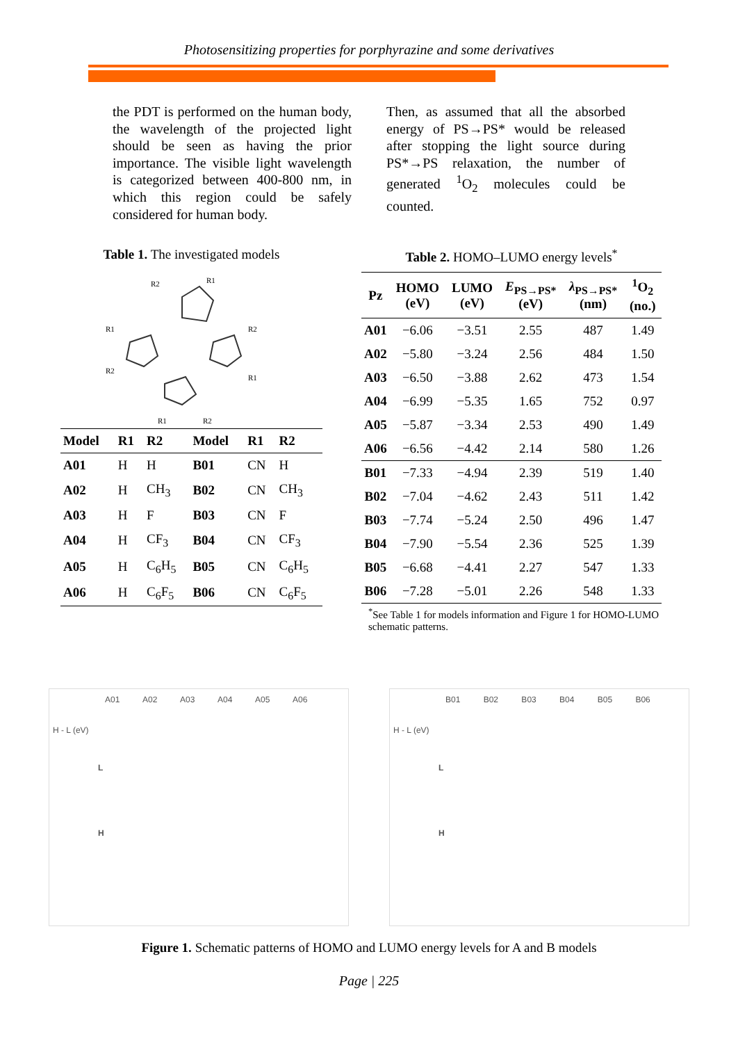Photosensitizing properties for porphyrazine and some derivatives
the PDT is performed on the human body, the wavelength of the projected light should be seen as having the prior importance. The visible light wavelength is categorized between 400-800 nm, in which this region could be safely considered for human body.
Then, as assumed that all the absorbed energy of PS→PS* would be released after stopping the light source during PS*→PS relaxation, the number of generated <sup>1</sup>O<sub>2</sub> molecules could be counted.
Table 1. The investigated models
R2
R1
R1
R2
R2
R1
R1
R2
| Model | R1 | R2 | Model | R1 | R2 |
| --- | --- | --- | --- | --- | --- |
| A01 | H | H | B01 | CN | H |
| A02 | H | CH<sub>3</sub> | B02 | CN | CH<sub>3</sub> |
| A03 | H | F | B03 | CN | F |
| A04 | H | CF<sub>3</sub> | B04 | CN | CF<sub>3</sub> |
| A05 | H | C<sub>6</sub>H<sub>5</sub> | B05 | CN | C<sub>6</sub>H<sub>5</sub> |
| A06 | H | C<sub>6</sub>F<sub>5</sub> | B06 | CN | C<sub>6</sub>F<sub>5</sub> |
Table 2. HOMO–LUMO energy levels<sup>*</sup>
| Pz | HOMO (eV) | LUMO (eV) | E<sub>PS→PS*</sub> (eV) | λ<sub>PS→PS*</sub> (nm) | <sup>1</sup> O<sub>2</sub> (no.) |
| --- | --- | --- | --- | --- | --- |
| A01 | −6.06 | −3.51 | 2.55 | 487 | 1.49 |
| A02 | −5.80 | −3.24 | 2.56 | 484 | 1.50 |
| A03 | −6.50 | −3.88 | 2.62 | 473 | 1.54 |
| A04 | −6.99 | −5.35 | 1.65 | 752 | 0.97 |
| A05 | −5.87 | −3.34 | 2.53 | 490 | 1.49 |
| A06 | −6.56 | −4.42 | 2.14 | 580 | 1.26 |
| B01 | −7.33 | −4.94 | 2.39 | 519 | 1.40 |
| B02 | −7.04 | −4.62 | 2.43 | 511 | 1.42 |
| B03 | −7.74 | −5.24 | 2.50 | 496 | 1.47 |
| B04 | −7.90 | −5.54 | 2.36 | 525 | 1.39 |
| B05 | −6.68 | −4.41 | 2.27 | 547 | 1.33 |
| B06 | −7.28 | −5.01 | 2.26 | 548 | 1.33 |
<sup>*</sup> See Table 1 for models information and Figure 1 for HOMO-LUMO schematic patterns.
A01 A02 A03 A04 A05 A06
H - L (eV)
L
H
B01 B02 B03 B04 B05 B06
H - L (eV)
L
H
Figure 1. Schematic patterns of HOMO and LUMO energy levels for A and B models
Page | 225